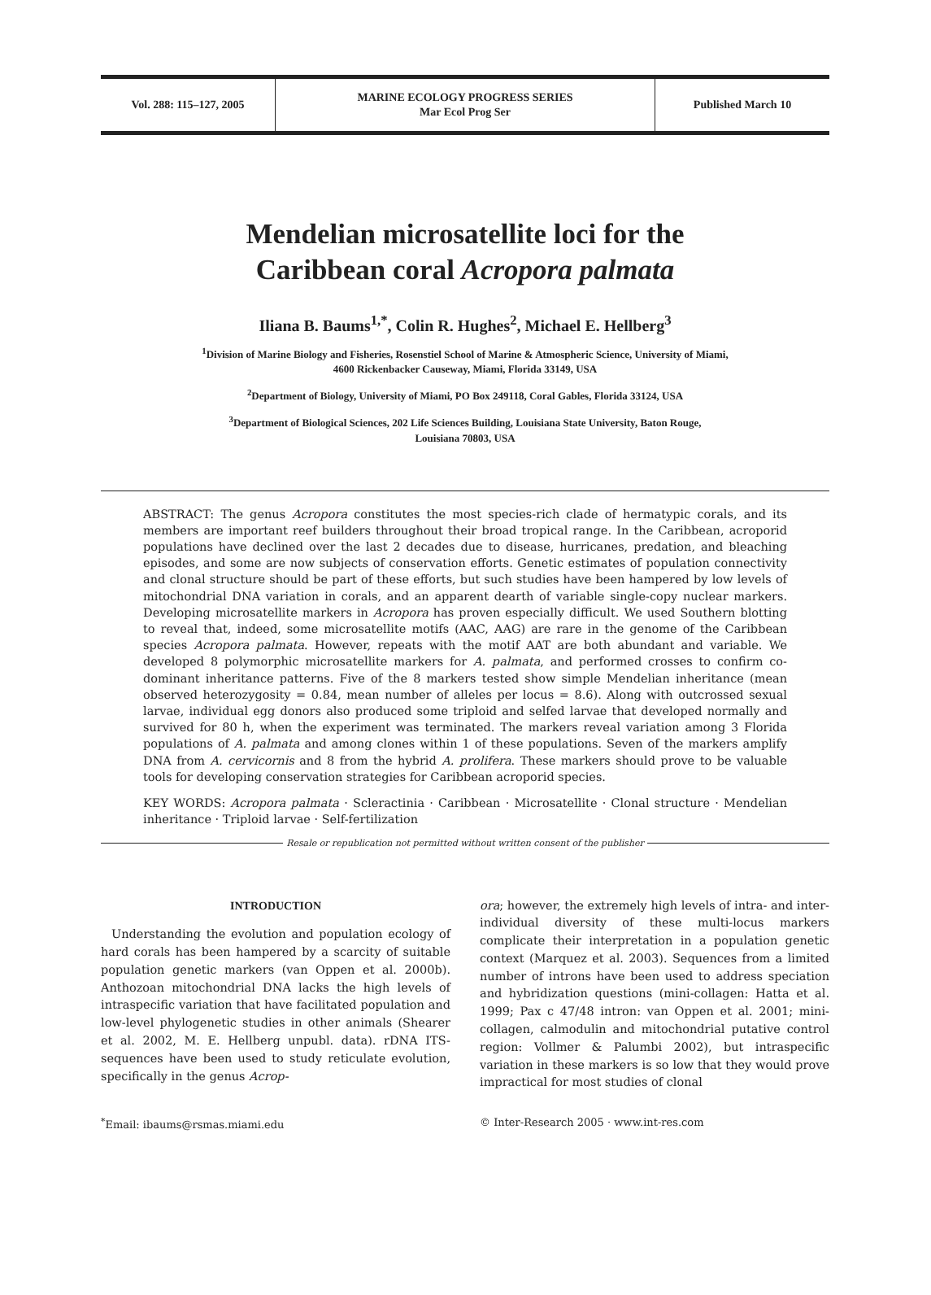Vol. 288: 115–127, 2005
MARINE ECOLOGY PROGRESS SERIES
Mar Ecol Prog Ser
Published March 10
Mendelian microsatellite loci for the
Caribbean coral Acropora palmata
Iliana B. Baums<sup>1,*</sup>, Colin R. Hughes<sup>2</sup>, Michael E. Hellberg<sup>3</sup>
<sup>1</sup> Division of Marine Biology and Fisheries, Rosenstiel School of Marine & Atmospheric Science, University of Miami,
4600 Rickenbacker Causeway, Miami, Florida 33149, USA
<sup>2</sup> Department of Biology, University of Miami, PO Box 249118, Coral Gables, Florida 33124, USA
<sup>3</sup> Department of Biological Sciences, 202 Life Sciences Building, Louisiana State University, Baton Rouge,
Louisiana 70803, USA
ABSTRACT: The genus Acropora constitutes the most species-rich clade of hermatypic corals, and its members are important reef builders throughout their broad tropical range. In the Caribbean, acroporid populations have declined over the last 2 decades due to disease, hurricanes, predation, and bleaching episodes, and some are now subjects of conservation efforts. Genetic estimates of population connectivity and clonal structure should be part of these efforts, but such studies have been hampered by low levels of mitochondrial DNA variation in corals, and an apparent dearth of variable single-copy nuclear markers. Developing microsatellite markers in Acropora has proven especially difficult. We used Southern blotting to reveal that, indeed, some microsatellite motifs (AAC, AAG) are rare in the genome of the Caribbean species Acropora palmata. However, repeats with the motif AAT are both abundant and variable. We developed 8 polymorphic microsatellite markers for A. palmata, and performed crosses to confirm co-dominant inheritance patterns. Five of the 8 markers tested show simple Mendelian inheritance (mean observed heterozygosity = 0.84, mean number of alleles per locus = 8.6). Along with outcrossed sexual larvae, individual egg donors also produced some triploid and selfed larvae that developed normally and survived for 80 h, when the experiment was terminated. The markers reveal variation among 3 Florida populations of A. palmata and among clones within 1 of these populations. Seven of the markers amplify DNA from A. cervicornis and 8 from the hybrid A. prolifera. These markers should prove to be valuable tools for developing conservation strategies for Caribbean acroporid species.
KEY WORDS: Acropora palmata · Scleractinia · Caribbean · Microsatellite · Clonal structure · Mendelian inheritance · Triploid larvae · Self-fertilization
Resale or republication not permitted without written consent of the publisher
INTRODUCTION
Understanding the evolution and population ecology of hard corals has been hampered by a scarcity of suitable population genetic markers (van Oppen et al. 2000b). Anthozoan mitochondrial DNA lacks the high levels of intraspecific variation that have facilitated population and low-level phylogenetic studies in other animals (Shearer et al. 2002, M. E. Hellberg unpubl. data). rDNA ITS-sequences have been used to study reticulate evolution, specifically in the genus Acrop-
ora; however, the extremely high levels of intra- and inter-individual diversity of these multi-locus markers complicate their interpretation in a population genetic context (Marquez et al. 2003). Sequences from a limited number of introns have been used to address speciation and hybridization questions (mini-collagen: Hatta et al. 1999; Pax c 47/48 intron: van Oppen et al. 2001; mini-collagen, calmodulin and mitochondrial putative control region: Vollmer & Palumbi 2002), but intraspecific variation in these markers is so low that they would prove impractical for most studies of clonal
<sup>*</sup> Email: ibaums@rsmas.miami.edu © Inter-Research 2005 · www.int-res.com